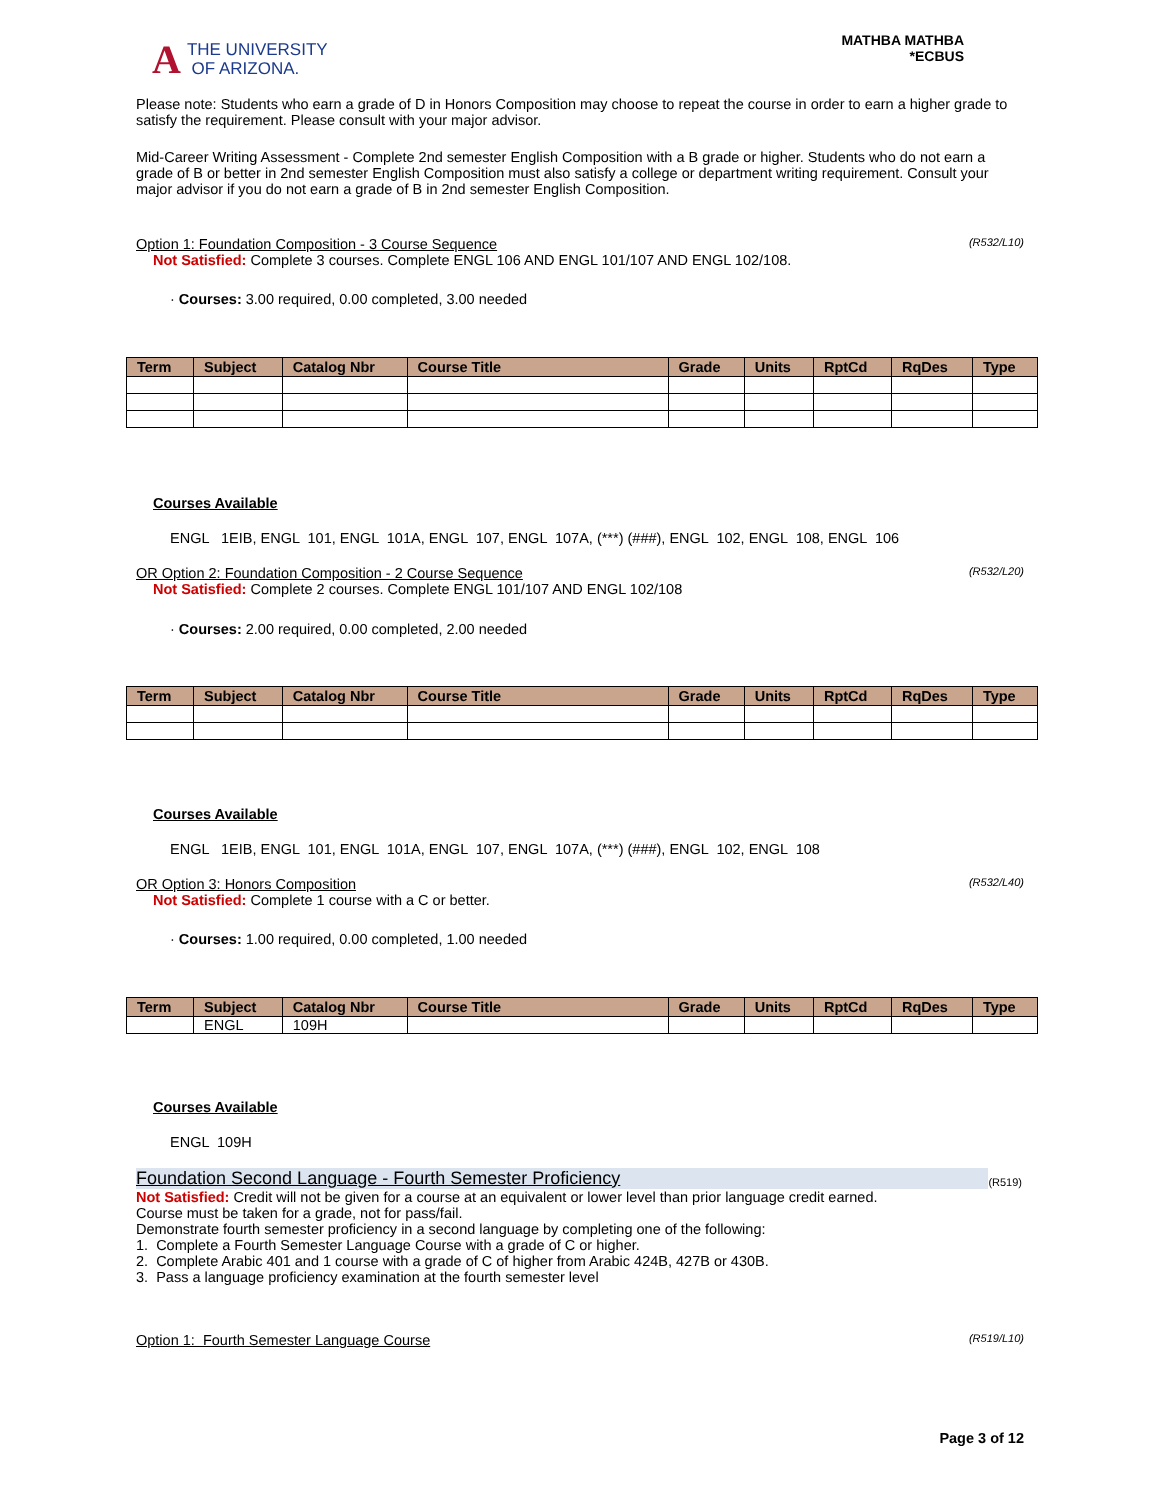A THE UNIVERSITY
OF ARIZONA.
MATHBA MATHBA
*ECBUS
Please note: Students who earn a grade of D in Honors Composition may choose to repeat the course in order to earn a higher grade to satisfy the requirement. Please consult with your major advisor.
Mid-Career Writing Assessment - Complete 2nd semester English Composition with a B grade or higher. Students who do not earn a grade of B or better in 2nd semester English Composition must also satisfy a college or department writing requirement. Consult your major advisor if you do not earn a grade of B in 2nd semester English Composition.
Option 1: Foundation Composition - 3 Course Sequence (R532/L10)
Not Satisfied: Complete 3 courses. Complete ENGL 106 AND ENGL 101/107 AND ENGL 102/108.
· Courses: 3.00 required, 0.00 completed, 3.00 needed
| Term | Subject | Catalog Nbr | Course Title | Grade | Units | RptCd | RqDes | Type |
| --- | --- | --- | --- | --- | --- | --- | --- | --- |
Courses Available
ENGL 1EIB, ENGL 101, ENGL 101A, ENGL 107, ENGL 107A, (***) (###), ENGL 102, ENGL 108, ENGL 106
OR Option 2: Foundation Composition - 2 Course Sequence (R532/L20)
Not Satisfied: Complete 2 courses. Complete ENGL 101/107 AND ENGL 102/108
· Courses: 2.00 required, 0.00 completed, 2.00 needed
| Term | Subject | Catalog Nbr | Course Title | Grade | Units | RptCd | RqDes | Type |
| --- | --- | --- | --- | --- | --- | --- | --- | --- |
Courses Available
ENGL 1EIB, ENGL 101, ENGL 101A, ENGL 107, ENGL 107A, (***) (###), ENGL 102, ENGL 108
OR Option 3: Honors Composition (R532/L40)
Not Satisfied: Complete 1 course with a C or better.
· Courses: 1.00 required, 0.00 completed, 1.00 needed
| Term | Subject | Catalog Nbr | Course Title | Grade | Units | RptCd | RqDes | Type |
| --- | --- | --- | --- | --- | --- | --- | --- | --- |
| | ENGL | 109H | | | | | | |
Courses Available
ENGL 109H
Foundation Second Language - Fourth Semester Proficiency
(R519)
Not Satisfied: Credit will not be given for a course at an equivalent or lower level than prior language credit earned.
Course must be taken for a grade, not for pass/fail.
Demonstrate fourth semester proficiency in a second language by completing one of the following:
1. Complete a Fourth Semester Language Course with a grade of C or higher.
2. Complete Arabic 401 and 1 course with a grade of C of higher from Arabic 424B, 427B or 430B.
3. Pass a language proficiency examination at the fourth semester level
Option 1: Fourth Semester Language Course (R519/L10)
Page 3 of 12